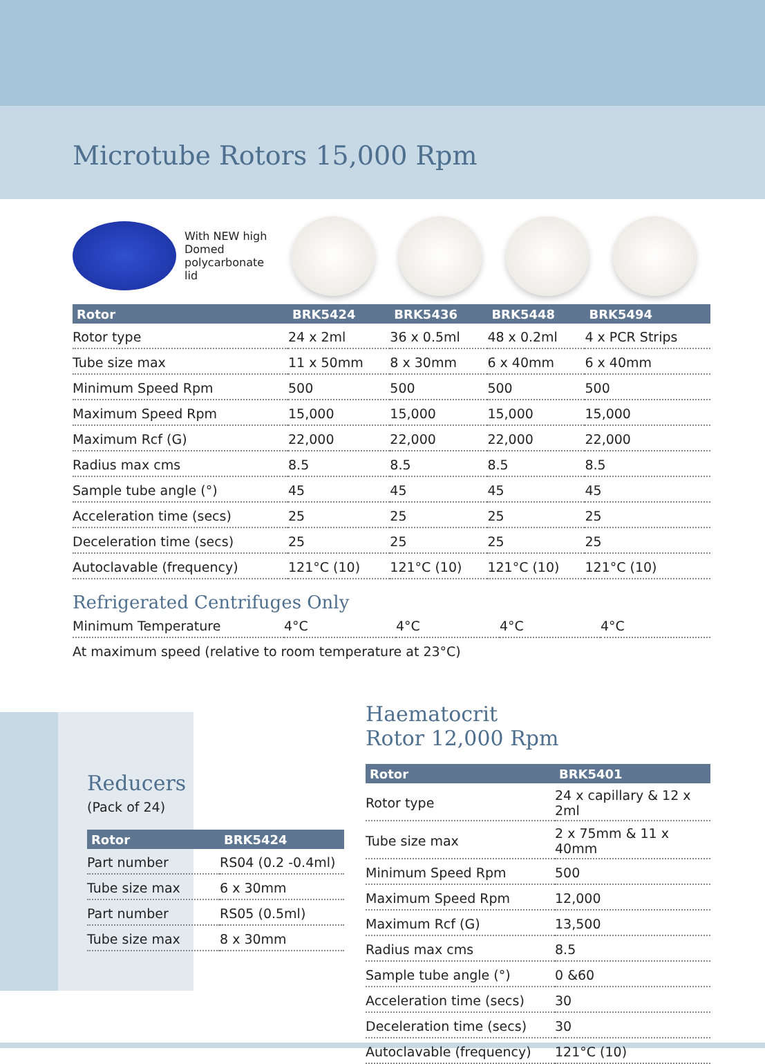Microtube Rotors 15,000 Rpm
With NEW high Domed polycarbonate lid
| Rotor | BRK5424 | BRK5436 | BRK5448 | BRK5494 |
| --- | --- | --- | --- | --- |
| Rotor type | 24 x 2ml | 36 x 0.5ml | 48 x 0.2ml | 4 x PCR Strips |
| Tube size max | 11 x 50mm | 8 x 30mm | 6 x 40mm | 6 x 40mm |
| Minimum Speed Rpm | 500 | 500 | 500 | 500 |
| Maximum Speed Rpm | 15,000 | 15,000 | 15,000 | 15,000 |
| Maximum Rcf (G) | 22,000 | 22,000 | 22,000 | 22,000 |
| Radius max cms | 8.5 | 8.5 | 8.5 | 8.5 |
| Sample tube angle (°) | 45 | 45 | 45 | 45 |
| Acceleration time (secs) | 25 | 25 | 25 | 25 |
| Deceleration time (secs) | 25 | 25 | 25 | 25 |
| Autoclavable (frequency) | 121°C (10) | 121°C (10) | 121°C (10) | 121°C (10) |
Refrigerated Centrifuges Only
| Minimum Temperature | 4°C | 4°C | 4°C | 4°C |
At maximum speed (relative to room temperature at 23°C)
Reducers
(Pack of 24)
| Rotor | BRK5424 |
| --- | --- |
| Part number | RS04 (0.2 -0.4ml) |
| Tube size max | 6 x 30mm |
| Part number | RS05 (0.5ml) |
| Tube size max | 8 x 30mm |
Haematocrit
Rotor 12,000 Rpm
| Rotor | BRK5401 |
| --- | --- |
| Rotor type | 24 x capillary & 12 x 2ml |
| Tube size max | 2 x 75mm & 11 x 40mm |
| Minimum Speed Rpm | 500 |
| Maximum Speed Rpm | 12,000 |
| Maximum Rcf (G) | 13,500 |
| Radius max cms | 8.5 |
| Sample tube angle (°) | 0 &60 |
| Acceleration time (secs) | 30 |
| Deceleration time (secs) | 30 |
| Autoclavable (frequency) | 121°C (10) |